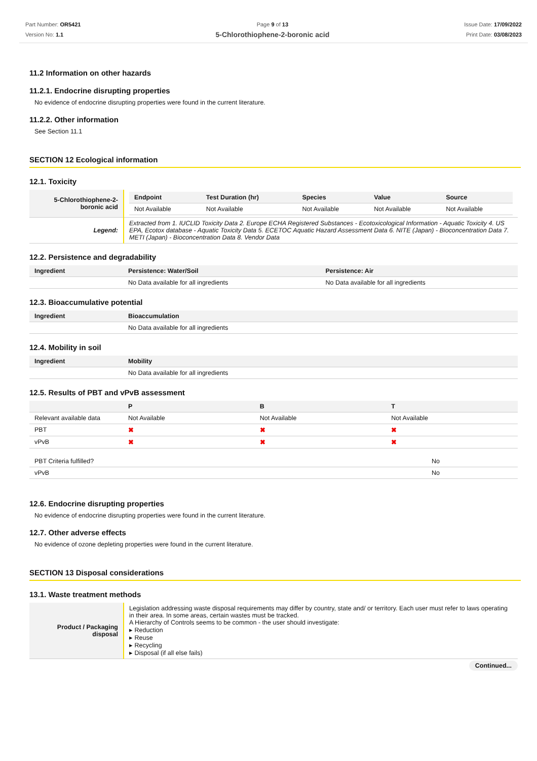Part Number: OR5421
Version No: 1.1
Page 9 of 13
5-Chlorothiophene-2-boronic acid
Issue Date: 17/09/2022
Print Date: 03/08/2023
11.2 Information on other hazards
11.2.1. Endocrine disrupting properties
No evidence of endocrine disrupting properties were found in the current literature.
11.2.2. Other information
See Section 11.1
SECTION 12 Ecological information
12.1. Toxicity
| 5-Chlorothiophene-2-boronic acid | / Endpoint / Test Duration (hr) / Species / Value / Source / / --- / --- / --- / --- / --- / / Not Available / Not Available / Not Available / Not Available / Not Available / |
| Legend: | Extracted from 1. IUCLID Toxicity Data 2. Europe ECHA Registered Substances - Ecotoxicological Information - Aquatic Toxicity 4. US EPA, Ecotox database - Aquatic Toxicity Data 5. ECETOC Aquatic Hazard Assessment Data 6. NITE (Japan) - Bioconcentration Data 7. METI (Japan) - Bioconcentration Data 8. Vendor Data |
12.2. Persistence and degradability
| Ingredient | Persistence: Water/Soil | Persistence: Air |
| --- | --- | --- |
| | No Data available for all ingredients | No Data available for all ingredients |
12.3. Bioaccumulative potential
| Ingredient | Bioaccumulation |
| --- | --- |
| | No Data available for all ingredients |
12.4. Mobility in soil
| Ingredient | Mobility |
| --- | --- |
| | No Data available for all ingredients |
12.5. Results of PBT and vPvB assessment
| | P | B | T |
| --- | --- | --- | --- |
| Relevant available data | Not Available | Not Available | Not Available |
| PBT | ✖ | ✖ | ✖ |
| vPvB | ✖ | ✖ | ✖ |
| PBT Criteria fulfilled? | No |
| vPvB | No |
12.6. Endocrine disrupting properties
No evidence of endocrine disrupting properties were found in the current literature.
12.7. Other adverse effects
No evidence of ozone depleting properties were found in the current literature.
SECTION 13 Disposal considerations
13.1. Waste treatment methods
| Product / Packaging disposal | Legislation addressing waste disposal requirements may differ by country, state and/ or territory. Each user must refer to laws operating in their area. In some areas, certain wastes must be tracked. A Hierarchy of Controls seems to be common - the user should investigate: ▸ Reduction ▸ Reuse ▸ Recycling ▸ Disposal (if all else fails) |
Continued...